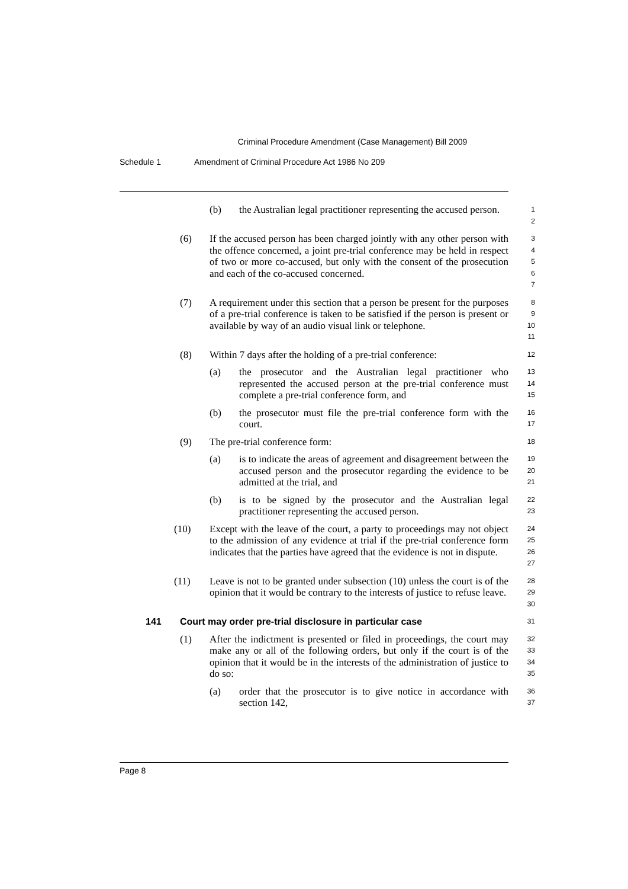Criminal Procedure Amendment (Case Management) Bill 2009
Schedule 1 Amendment of Criminal Procedure Act 1986 No 209
(b) the Australian legal practitioner representing the accused person.
1
2
(6) If the accused person has been charged jointly with any other person with the offence concerned, a joint pre-trial conference may be held in respect of two or more co-accused, but only with the consent of the prosecution and each of the co-accused concerned.
3
4
5
6
7
(7) A requirement under this section that a person be present for the purposes of a pre-trial conference is taken to be satisfied if the person is present or available by way of an audio visual link or telephone.
8
9
10
11
(8) Within 7 days after the holding of a pre-trial conference:
12
(a) the prosecutor and the Australian legal practitioner who represented the accused person at the pre-trial conference must complete a pre-trial conference form, and
13
14
15
(b) the prosecutor must file the pre-trial conference form with the court.
16
17
(9) The pre-trial conference form:
18
(a) is to indicate the areas of agreement and disagreement between the accused person and the prosecutor regarding the evidence to be admitted at the trial, and
19
20
21
(b) is to be signed by the prosecutor and the Australian legal practitioner representing the accused person.
22
23
(10) Except with the leave of the court, a party to proceedings may not object to the admission of any evidence at trial if the pre-trial conference form indicates that the parties have agreed that the evidence is not in dispute.
24
25
26
27
(11) Leave is not to be granted under subsection (10) unless the court is of the opinion that it would be contrary to the interests of justice to refuse leave.
28
29
30
141 Court may order pre-trial disclosure in particular case
31
(1) After the indictment is presented or filed in proceedings, the court may make any or all of the following orders, but only if the court is of the opinion that it would be in the interests of the administration of justice to do so:
32
33
34
35
(a) order that the prosecutor is to give notice in accordance with section 142,
36
37
Page 8